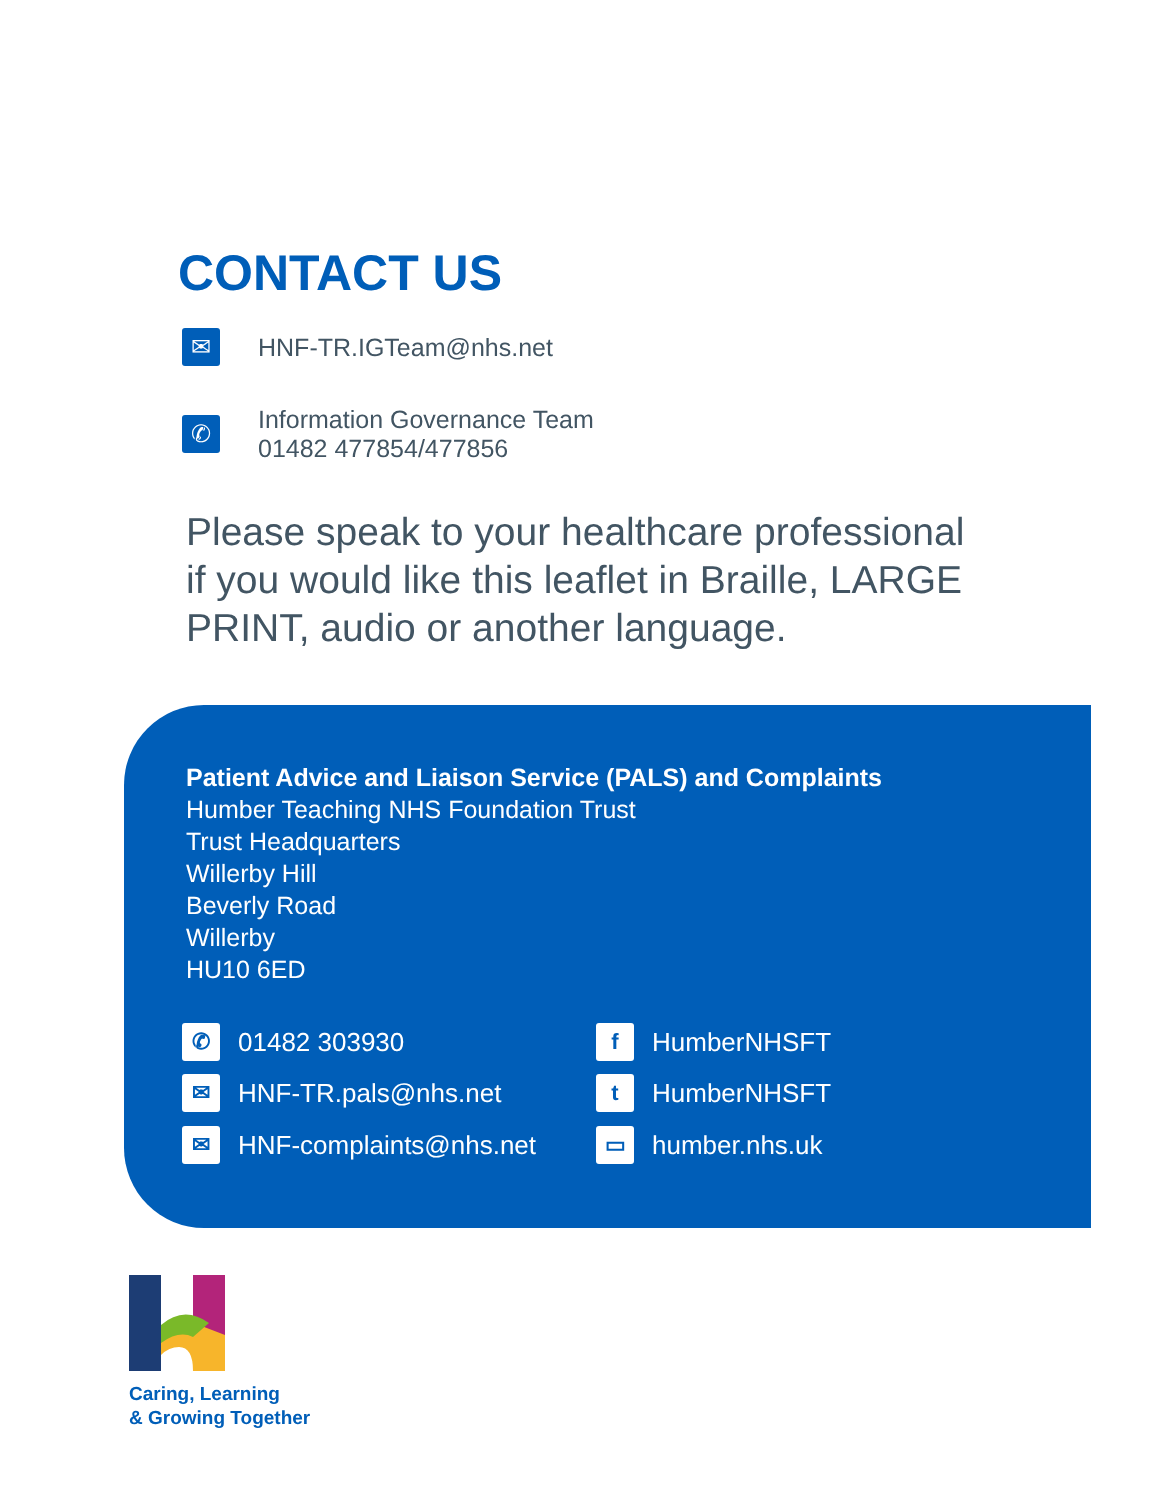CONTACT US
✉
HNF-TR.IGTeam@nhs.net
✆
Information Governance Team
01482 477854/477856
Please speak to your healthcare professional
if you would like this leaflet in Braille, LARGE
PRINT, audio or another language.
Patient Advice and Liaison Service (PALS) and Complaints
Humber Teaching NHS Foundation Trust
Trust Headquarters
Willerby Hill
Beverly Road
Willerby
HU10 6ED
✆
01482 303930
✉
HNF-TR.pals@nhs.net
✉
HNF-complaints@nhs.net
f
HumberNHSFT
t
HumberNHSFT
▭
humber.nhs.uk
Caring, Learning
& Growing Together